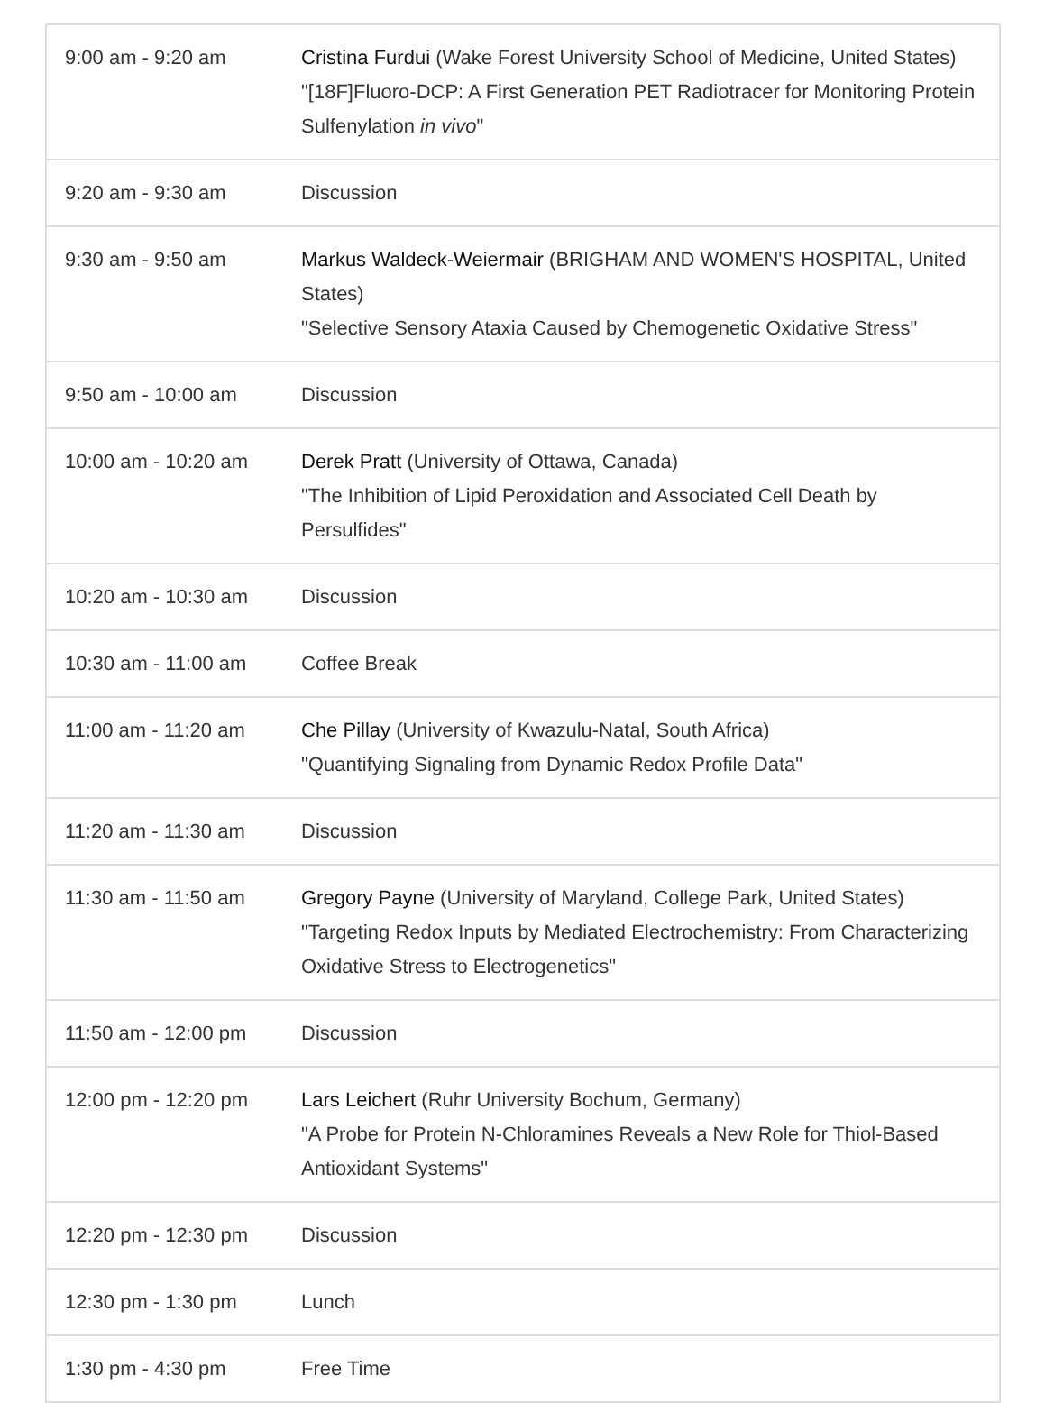| 9:00 am - 9:20 am | Cristina Furdui (Wake Forest University School of Medicine, United States) "[18F]Fluoro-DCP: A First Generation PET Radiotracer for Monitoring Protein Sulfenylation in vivo " |
| 9:20 am - 9:30 am | Discussion |
| 9:30 am - 9:50 am | Markus Waldeck-Weiermair (BRIGHAM AND WOMEN'S HOSPITAL, United States) "Selective Sensory Ataxia Caused by Chemogenetic Oxidative Stress" |
| 9:50 am - 10:00 am | Discussion |
| 10:00 am - 10:20 am | Derek Pratt (University of Ottawa, Canada) "The Inhibition of Lipid Peroxidation and Associated Cell Death by Persulfides" |
| 10:20 am - 10:30 am | Discussion |
| 10:30 am - 11:00 am | Coffee Break |
| 11:00 am - 11:20 am | Che Pillay (University of Kwazulu-Natal, South Africa) "Quantifying Signaling from Dynamic Redox Profile Data" |
| 11:20 am - 11:30 am | Discussion |
| 11:30 am - 11:50 am | Gregory Payne (University of Maryland, College Park, United States) "Targeting Redox Inputs by Mediated Electrochemistry: From Characterizing Oxidative Stress to Electrogenetics" |
| 11:50 am - 12:00 pm | Discussion |
| 12:00 pm - 12:20 pm | Lars Leichert (Ruhr University Bochum, Germany) "A Probe for Protein N-Chloramines Reveals a New Role for Thiol-Based Antioxidant Systems" |
| 12:20 pm - 12:30 pm | Discussion |
| 12:30 pm - 1:30 pm | Lunch |
| 1:30 pm - 4:30 pm | Free Time |